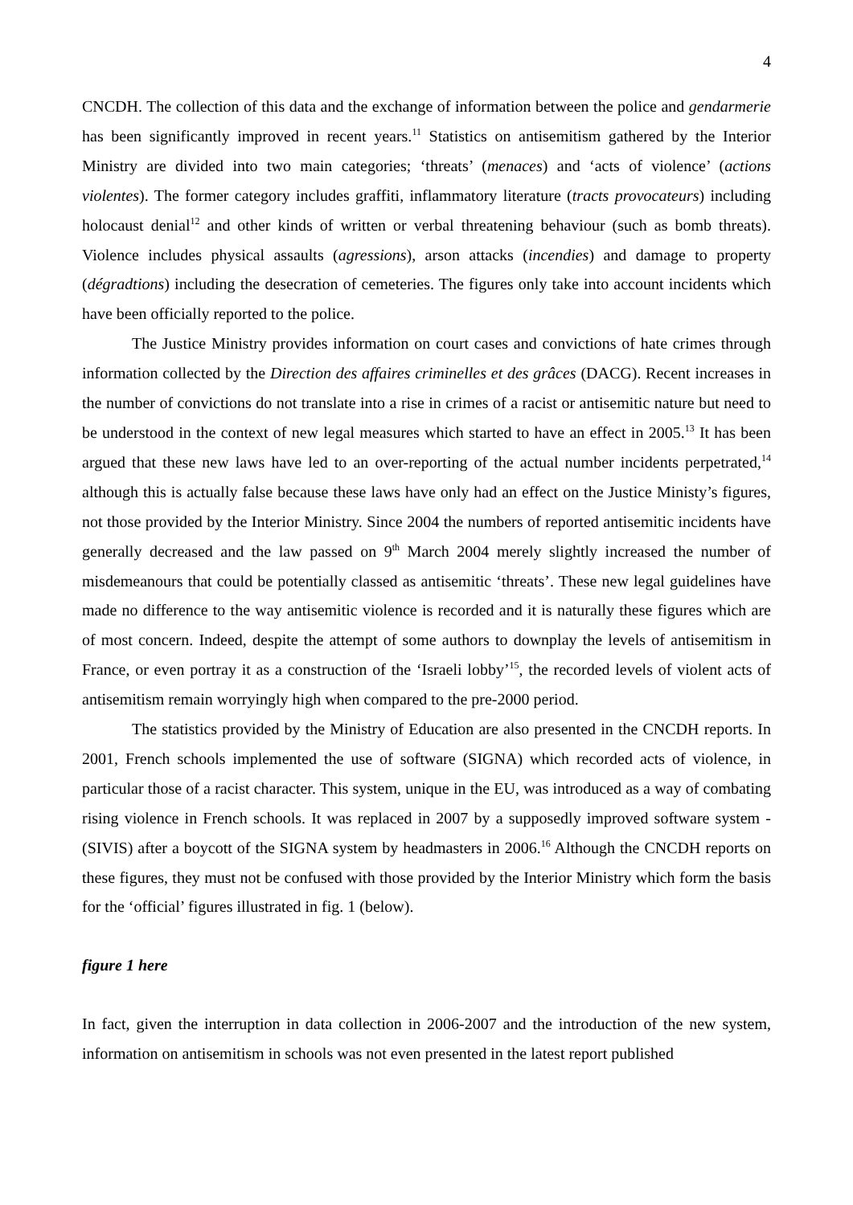4
CNCDH. The collection of this data and the exchange of information between the police and gendarmerie has been significantly improved in recent years.<sup>11</sup> Statistics on antisemitism gathered by the Interior Ministry are divided into two main categories; ‘threats’ (menaces) and ‘acts of violence’ (actions violentes). The former category includes graffiti, inflammatory literature (tracts provocateurs) including holocaust denial<sup>12</sup> and other kinds of written or verbal threatening behaviour (such as bomb threats). Violence includes physical assaults (agressions), arson attacks (incendies) and damage to property (dégradtions) including the desecration of cemeteries. The figures only take into account incidents which have been officially reported to the police.
The Justice Ministry provides information on court cases and convictions of hate crimes through information collected by the Direction des affaires criminelles et des grâces (DACG). Recent increases in the number of convictions do not translate into a rise in crimes of a racist or antisemitic nature but need to be understood in the context of new legal measures which started to have an effect in 2005.<sup>13</sup> It has been argued that these new laws have led to an over-reporting of the actual number incidents perpetrated,<sup>14</sup> although this is actually false because these laws have only had an effect on the Justice Ministy’s figures, not those provided by the Interior Ministry. Since 2004 the numbers of reported antisemitic incidents have generally decreased and the law passed on 9<sup>th</sup> March 2004 merely slightly increased the number of misdemeanours that could be potentially classed as antisemitic ‘threats’. These new legal guidelines have made no difference to the way antisemitic violence is recorded and it is naturally these figures which are of most concern. Indeed, despite the attempt of some authors to downplay the levels of antisemitism in France, or even portray it as a construction of the ‘Israeli lobby’<sup>15</sup>, the recorded levels of violent acts of antisemitism remain worryingly high when compared to the pre-2000 period.
The statistics provided by the Ministry of Education are also presented in the CNCDH reports. In 2001, French schools implemented the use of software (SIGNA) which recorded acts of violence, in particular those of a racist character. This system, unique in the EU, was introduced as a way of combating rising violence in French schools. It was replaced in 2007 by a supposedly improved software system - (SIVIS) after a boycott of the SIGNA system by headmasters in 2006.<sup>16</sup> Although the CNCDH reports on these figures, they must not be confused with those provided by the Interior Ministry which form the basis for the ‘official’ figures illustrated in fig. 1 (below).
figure 1 here
In fact, given the interruption in data collection in 2006-2007 and the introduction of the new system, information on antisemitism in schools was not even presented in the latest report published